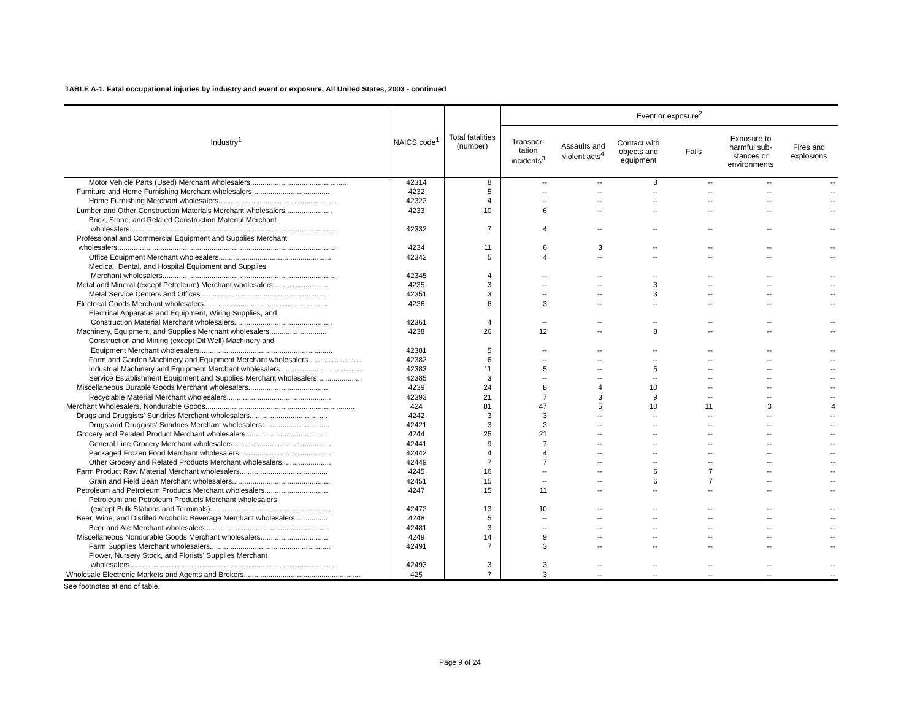TABLE A-1. Fatal occupational injuries by industry and event or exposure, All United States, 2003 - continued
| Industry<sup>1</sup> | NAICS code<sup>1</sup> | Total fatalities (number) | Event or exposure<sup>2</sup> | | | | | |
| --- | --- | --- | --- | --- | --- | --- | --- | --- |
| | | | Transpor- tation incidents<sup>3</sup> | Assaults and violent acts<sup>4</sup> | Contact with objects and equipment | Falls | Exposure to harmful sub-stances or environments | Fires and explosions |
| Motor Vehicle Parts (Used) Merchant wholesalers............................................... | 42314 | 8 | -- | -- | 3 | -- | -- | -- |
| Furniture and Home Furnishing Merchant wholesalers...................................... | 4232 | 5 | -- | -- | -- | -- | -- | -- |
| Home Furnishing Merchant wholesalers......................................................... | 42322 | 4 | -- | -- | -- | -- | -- | -- |
| Lumber and Other Construction Materials Merchant wholesalers....................... | 4233 | 10 | 6 | -- | -- | -- | -- | -- |
| Brick, Stone, and Related Construction Material Merchant | | | | | | | | |
| wholesalers..................................................................................................... | 42332 | 7 | 4 | -- | -- | -- | -- | -- |
| Professional and Commercial Equipment and Supplies Merchant | | | | | | | | |
| wholesalers........................................................................................................... | 4234 | 11 | 6 | 3 | -- | -- | -- | -- |
| Office Equipment Merchant wholesalers....................................................... | 42342 | 5 | 4 | -- | -- | -- | -- | -- |
| Medical, Dental, and Hospital Equipment and Supplies | | | | | | | | |
| Merchant wholesalers...................................................................................... | 42345 | 4 | -- | -- | -- | -- | -- | -- |
| Metal and Mineral (except Petroleum) Merchant wholesalers........................... | 4235 | 3 | -- | -- | 3 | -- | -- | -- |
| Metal Service Centers and Offices............................................................... | 42351 | 3 | -- | -- | 3 | -- | -- | -- |
| Electrical Goods Merchant wholesalers............................................................. | 4236 | 6 | 3 | -- | -- | -- | -- | -- |
| Electrical Apparatus and Equipment, Wiring Supplies, and | | | | | | | | |
| Construction Material Merchant wholesalers................................................ | 42361 | 4 | -- | -- | -- | -- | -- | -- |
| Machinery, Equipment, and Supplies Merchant wholesalers............................ | 4238 | 26 | 12 | -- | 8 | -- | -- | -- |
| Construction and Mining (except Oil Well) Machinery and | | | | | | | | |
| Equipment Merchant wholesalers................................................................. | 42381 | 5 | -- | -- | -- | -- | -- | -- |
| Farm and Garden Machinery and Equipment Merchant wholesalers........................... | 42382 | 6 | -- | -- | -- | -- | -- | -- |
| Industrial Machinery and Equipment Merchant wholesalers......................................... | 42383 | 11 | 5 | -- | 5 | -- | -- | -- |
| Service Establishment Equipment and Supplies Merchant wholesalers...................... | 42385 | 3 | -- | -- | -- | -- | -- | -- |
| Miscellaneous Durable Goods Merchant wholesalers....................................... | 4239 | 24 | 8 | 4 | 10 | -- | -- | -- |
| Recyclable Material Merchant wholesalers................................................... | 42393 | 21 | 7 | 3 | 9 | -- | -- | -- |
| Merchant Wholesalers, Nondurable Goods......................................................................... | 424 | 81 | 47 | 5 | 10 | 11 | 3 | 4 |
| Drugs and Druggists' Sundries Merchant wholesalers...................................... | 4242 | 3 | 3 | -- | -- | -- | -- | -- |
| Drugs and Druggists' Sundries Merchant wholesalers................................. | 42421 | 3 | 3 | -- | -- | -- | -- | -- |
| Grocery and Related Product Merchant wholesalers........................................ | 4244 | 25 | 21 | -- | -- | -- | -- | -- |
| General Line Grocery Merchant wholesalers................................................ | 42441 | 9 | 7 | -- | -- | -- | -- | -- |
| Packaged Frozen Food Merchant wholesalers............................................. | 42442 | 4 | 4 | -- | -- | -- | -- | -- |
| Other Grocery and Related Products Merchant wholesalers........................ | 42449 | 7 | 7 | -- | -- | -- | -- | -- |
| Farm Product Raw Material Merchant wholesalers........................................... | 4245 | 16 | -- | -- | 6 | 7 | -- | -- |
| Grain and Field Bean Merchant wholesalers................................................ | 42451 | 15 | -- | -- | 6 | 7 | -- | -- |
| Petroleum and Petroleum Products Merchant wholesalers............................... | 4247 | 15 | 11 | -- | -- | -- | -- | -- |
| Petroleum and Petroleum Products Merchant wholesalers | | | | | | | | |
| (except Bulk Stations and Terminals)........................................................... | 42472 | 13 | 10 | -- | -- | -- | -- | -- |
| Beer, Wine, and Distilled Alcoholic Beverage Merchant wholesalers................ | 4248 | 5 | -- | -- | -- | -- | -- | -- |
| Beer and Ale Merchant wholesalers............................................................. | 42481 | 3 | -- | -- | -- | -- | -- | -- |
| Miscellaneous Nondurable Goods Merchant wholesalers................................. | 4249 | 14 | 9 | -- | -- | -- | -- | -- |
| Farm Supplies Merchant wholesalers........................................................... | 42491 | 7 | 3 | -- | -- | -- | -- | -- |
| Flower, Nursery Stock, and Florists' Supplies Merchant | | | | | | | | |
| wholesalers..................................................................................................... | 42493 | 3 | 3 | -- | -- | -- | -- | -- |
| Wholesale Electronic Markets and Agents and Brokers......................................................... | 425 | 7 | 3 | -- | -- | -- | -- | -- |
See footnotes at end of table.
Page 9 of 24